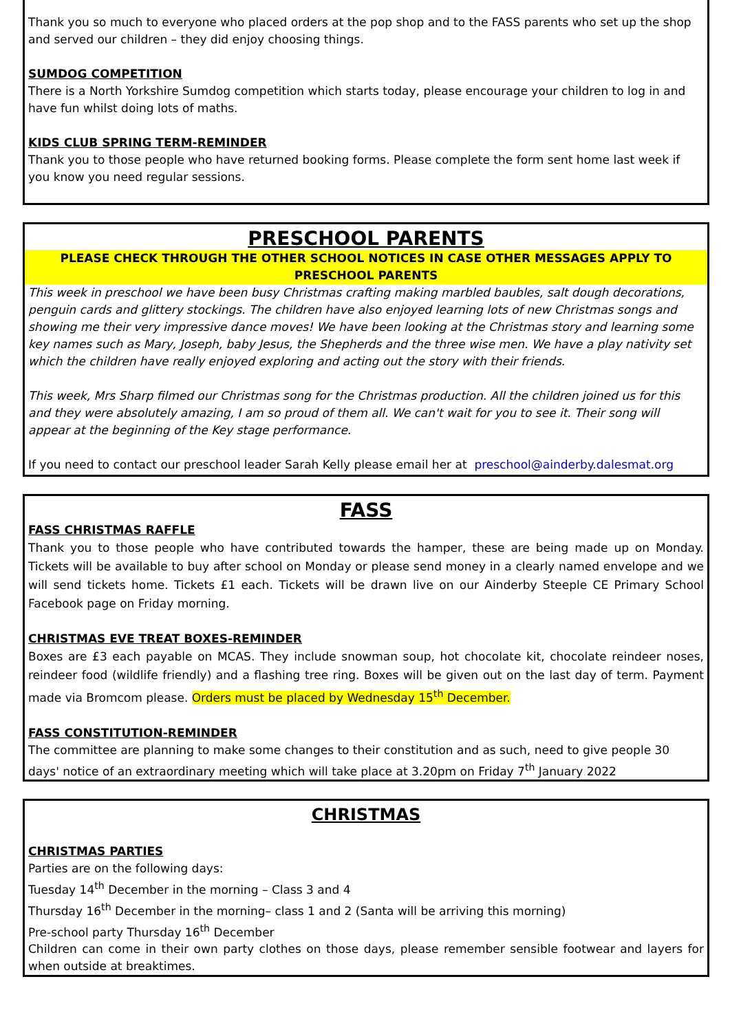Thank you so much to everyone who placed orders at the pop shop and to the FASS parents who set up the shop and served our children – they did enjoy choosing things.
SUMDOG COMPETITION
There is a North Yorkshire Sumdog competition which starts today, please encourage your children to log in and have fun whilst doing lots of maths.
KIDS CLUB SPRING TERM-REMINDER
Thank you to those people who have returned booking forms. Please complete the form sent home last week if you know you need regular sessions.
PRESCHOOL PARENTS
PLEASE CHECK THROUGH THE OTHER SCHOOL NOTICES IN CASE OTHER MESSAGES APPLY TO PRESCHOOL PARENTS
This week in preschool we have been busy Christmas crafting making marbled baubles, salt dough decorations, penguin cards and glittery stockings. The children have also enjoyed learning lots of new Christmas songs and showing me their very impressive dance moves! We have been looking at the Christmas story and learning some key names such as Mary, Joseph, baby Jesus, the Shepherds and the three wise men. We have a play nativity set which the children have really enjoyed exploring and acting out the story with their friends.
This week, Mrs Sharp filmed our Christmas song for the Christmas production. All the children joined us for this and they were absolutely amazing, I am so proud of them all. We can't wait for you to see it. Their song will appear at the beginning of the Key stage performance.
If you need to contact our preschool leader Sarah Kelly please email her at preschool@ainderby.dalesmat.org
FASS
FASS CHRISTMAS RAFFLE
Thank you to those people who have contributed towards the hamper, these are being made up on Monday. Tickets will be available to buy after school on Monday or please send money in a clearly named envelope and we will send tickets home. Tickets £1 each. Tickets will be drawn live on our Ainderby Steeple CE Primary School Facebook page on Friday morning.
CHRISTMAS EVE TREAT BOXES-REMINDER
Boxes are £3 each payable on MCAS. They include snowman soup, hot chocolate kit, chocolate reindeer noses, reindeer food (wildlife friendly) and a flashing tree ring. Boxes will be given out on the last day of term. Payment made via Bromcom please. Orders must be placed by Wednesday 15<sup>th</sup> December.
FASS CONSTITUTION-REMINDER
The committee are planning to make some changes to their constitution and as such, need to give people 30 days' notice of an extraordinary meeting which will take place at 3.20pm on Friday 7<sup>th</sup> January 2022
CHRISTMAS
CHRISTMAS PARTIES
Parties are on the following days:
Tuesday 14<sup>th</sup> December in the morning – Class 3 and 4
Thursday 16<sup>th</sup> December in the morning– class 1 and 2 (Santa will be arriving this morning)
Pre-school party Thursday 16<sup>th</sup> December
Children can come in their own party clothes on those days, please remember sensible footwear and layers for when outside at breaktimes.